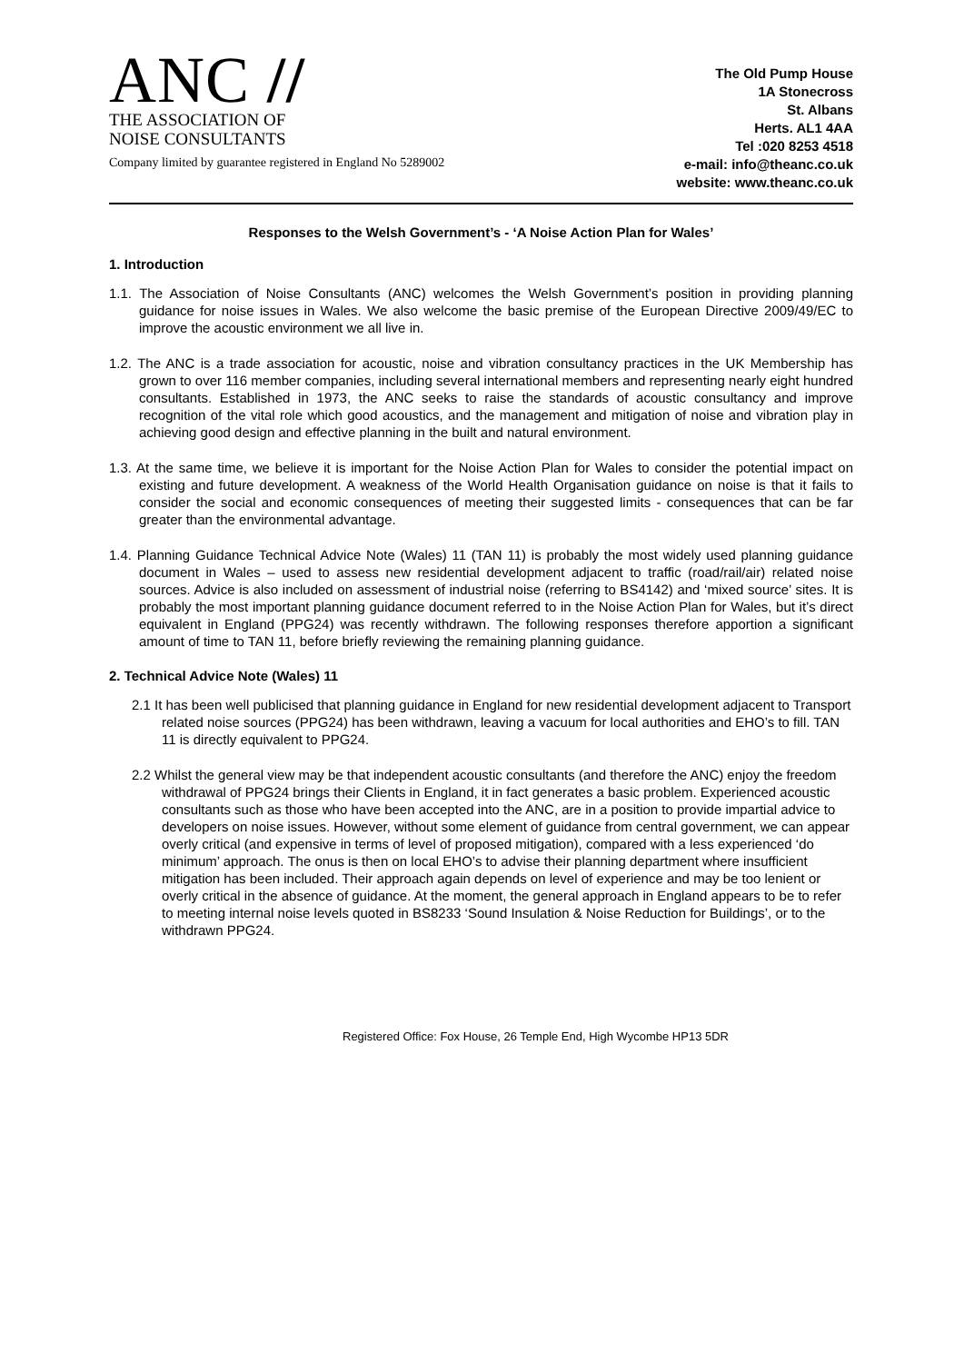ANC //
THE ASSOCIATION OF
NOISE CONSULTANTS
Company limited by guarantee registered in England No 5289002
The Old Pump House
1A Stonecross
St. Albans
Herts. AL1 4AA
Tel :020 8253 4518
e-mail: info@theanc.co.uk
website: www.theanc.co.uk
Responses to the Welsh Government’s - ‘A Noise Action Plan for Wales’
1. Introduction
1.1. The Association of Noise Consultants (ANC) welcomes the Welsh Government’s position in providing planning guidance for noise issues in Wales. We also welcome the basic premise of the European Directive 2009/49/EC to improve the acoustic environment we all live in.
1.2. The ANC is a trade association for acoustic, noise and vibration consultancy practices in the UK Membership has grown to over 116 member companies, including several international members and representing nearly eight hundred consultants. Established in 1973, the ANC seeks to raise the standards of acoustic consultancy and improve recognition of the vital role which good acoustics, and the management and mitigation of noise and vibration play in achieving good design and effective planning in the built and natural environment.
1.3. At the same time, we believe it is important for the Noise Action Plan for Wales to consider the potential impact on existing and future development. A weakness of the World Health Organisation guidance on noise is that it fails to consider the social and economic consequences of meeting their suggested limits - consequences that can be far greater than the environmental advantage.
1.4. Planning Guidance Technical Advice Note (Wales) 11 (TAN 11) is probably the most widely used planning guidance document in Wales – used to assess new residential development adjacent to traffic (road/rail/air) related noise sources. Advice is also included on assessment of industrial noise (referring to BS4142) and ‘mixed source’ sites. It is probably the most important planning guidance document referred to in the Noise Action Plan for Wales, but it’s direct equivalent in England (PPG24) was recently withdrawn. The following responses therefore apportion a significant amount of time to TAN 11, before briefly reviewing the remaining planning guidance.
2. Technical Advice Note (Wales) 11
2.1 It has been well publicised that planning guidance in England for new residential development adjacent to Transport related noise sources (PPG24) has been withdrawn, leaving a vacuum for local authorities and EHO’s to fill. TAN 11 is directly equivalent to PPG24.
2.2 Whilst the general view may be that independent acoustic consultants (and therefore the ANC) enjoy the freedom withdrawal of PPG24 brings their Clients in England, it in fact generates a basic problem. Experienced acoustic consultants such as those who have been accepted into the ANC, are in a position to provide impartial advice to developers on noise issues. However, without some element of guidance from central government, we can appear overly critical (and expensive in terms of level of proposed mitigation), compared with a less experienced ‘do minimum’ approach. The onus is then on local EHO’s to advise their planning department where insufficient mitigation has been included. Their approach again depends on level of experience and may be too lenient or overly critical in the absence of guidance. At the moment, the general approach in England appears to be to refer to meeting internal noise levels quoted in BS8233 ‘Sound Insulation & Noise Reduction for Buildings’, or to the withdrawn PPG24.
Registered Office: Fox House, 26 Temple End, High Wycombe HP13 5DR